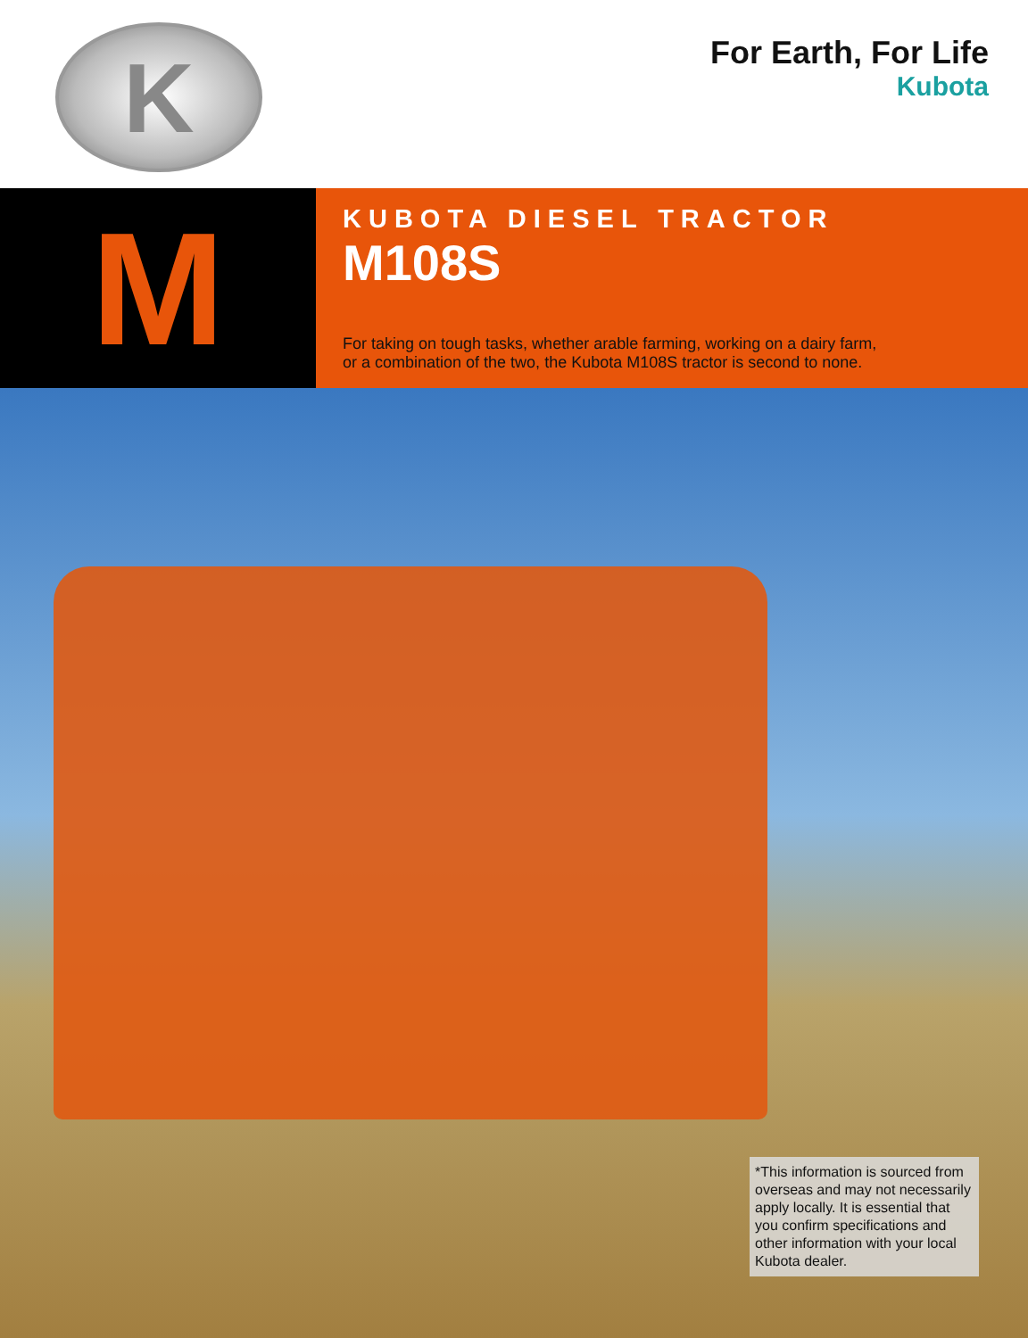K
For Earth, For Life
Kubota
M
KUBOTA DIESEL TRACTOR
M108S
For taking on tough tasks, whether arable farming, working on a dairy farm,
or a combination of the two, the Kubota M108S tractor is second to none.
*This information is sourced from overseas and may not necessarily apply locally. It is essential that you confirm specifications and other information with your local Kubota dealer.